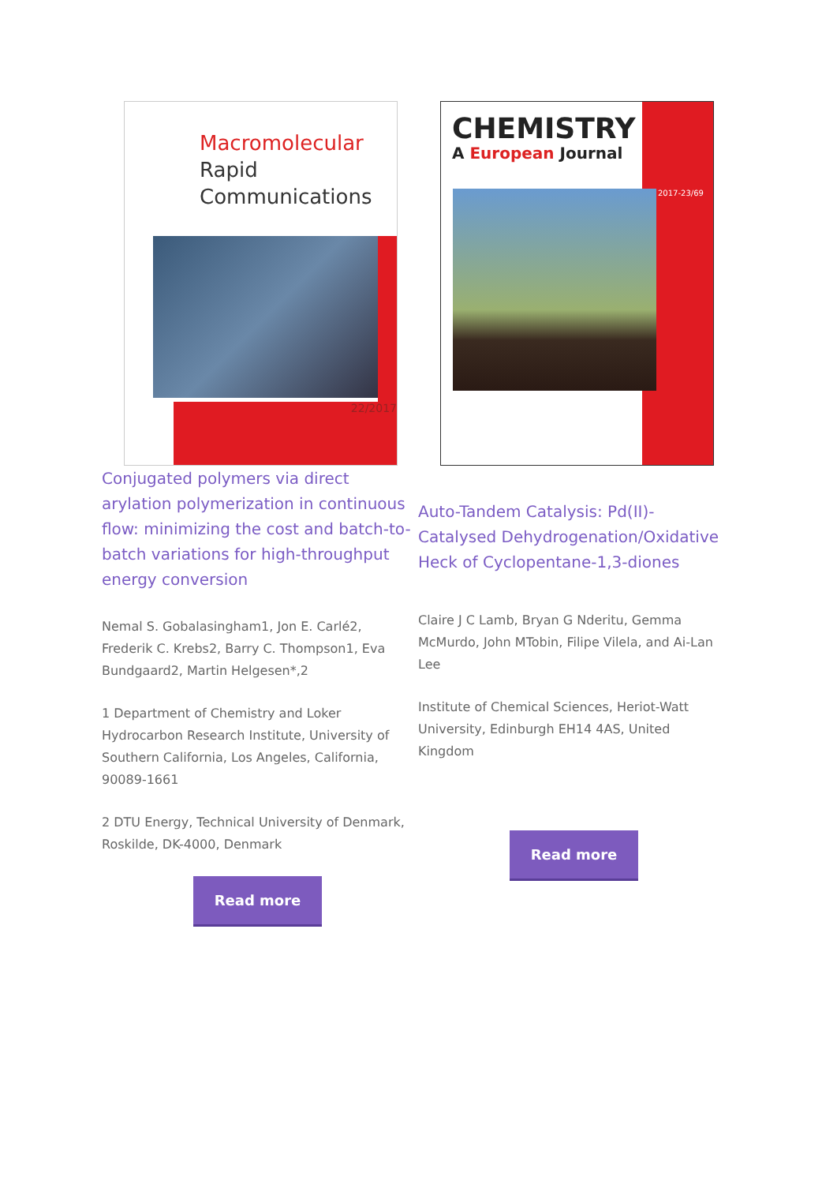Macromolecular
Rapid
Communications
22/2017
Conjugated polymers via direct arylation polymerization in continuous flow: minimizing the cost and batch-to-batch variations for high-throughput energy conversion
Nemal S. Gobalasingham1, Jon E. Carlé2, Frederik C. Krebs2, Barry C. Thompson1, Eva Bundgaard2, Martin Helgesen*,2
1 Department of Chemistry and Loker Hydrocarbon Research Institute, University of Southern California, Los Angeles, California, 90089-1661
2 DTU Energy, Technical University of Denmark, Roskilde, DK-4000, Denmark
Read more
CHEMISTRY
A European Journal
2017-23/69
Auto-Tandem Catalysis: Pd(II)-Catalysed Dehydrogenation/Oxidative Heck of Cyclopentane-1,3-diones
Claire J C Lamb, Bryan G Nderitu, Gemma McMurdo, John MTobin, Filipe Vilela, and Ai-Lan Lee
Institute of Chemical Sciences, Heriot-Watt University, Edinburgh EH14 4AS, United Kingdom
Read more